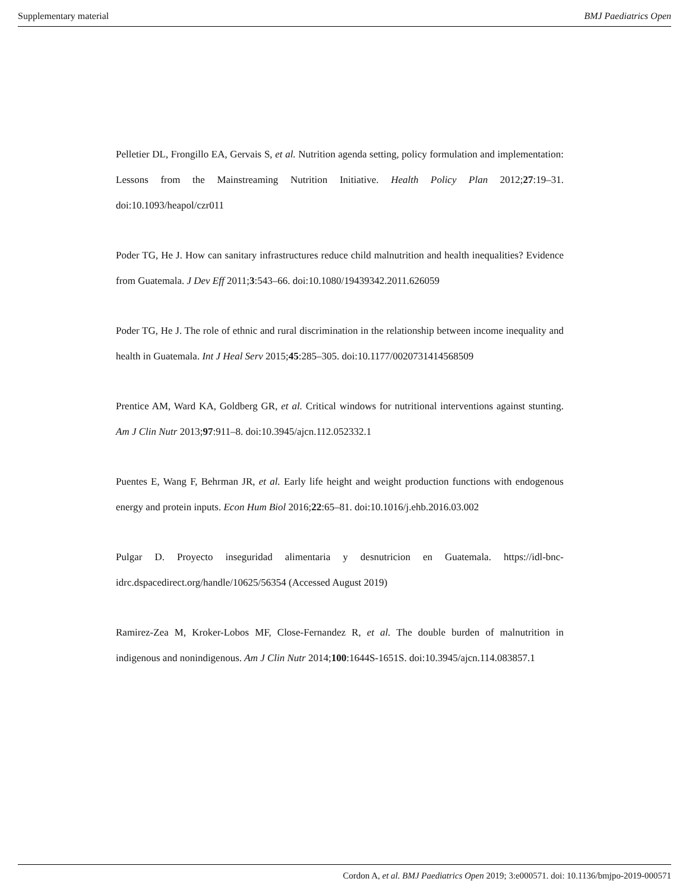Supplementary material BMJ Paediatrics Open
Pelletier DL, Frongillo EA, Gervais S, et al. Nutrition agenda setting, policy formulation and implementation: Lessons from the Mainstreaming Nutrition Initiative. Health Policy Plan 2012;27:19–31. doi:10.1093/heapol/czr011
Poder TG, He J. How can sanitary infrastructures reduce child malnutrition and health inequalities? Evidence from Guatemala. J Dev Eff 2011;3:543–66. doi:10.1080/19439342.2011.626059
Poder TG, He J. The role of ethnic and rural discrimination in the relationship between income inequality and health in Guatemala. Int J Heal Serv 2015;45:285–305. doi:10.1177/0020731414568509
Prentice AM, Ward KA, Goldberg GR, et al. Critical windows for nutritional interventions against stunting. Am J Clin Nutr 2013;97:911–8. doi:10.3945/ajcn.112.052332.1
Puentes E, Wang F, Behrman JR, et al. Early life height and weight production functions with endogenous energy and protein inputs. Econ Hum Biol 2016;22:65–81. doi:10.1016/j.ehb.2016.03.002
Pulgar D. Proyecto inseguridad alimentaria y desnutricion en Guatemala. https://idl-bnc-idrc.dspacedirect.org/handle/10625/56354 (Accessed August 2019)
Ramirez-Zea M, Kroker-Lobos MF, Close-Fernandez R, et al. The double burden of malnutrition in indigenous and nonindigenous. Am J Clin Nutr 2014;100:1644S-1651S. doi:10.3945/ajcn.114.083857.1
Cordon A, et al. BMJ Paediatrics Open 2019; 3:e000571. doi: 10.1136/bmjpo-2019-000571